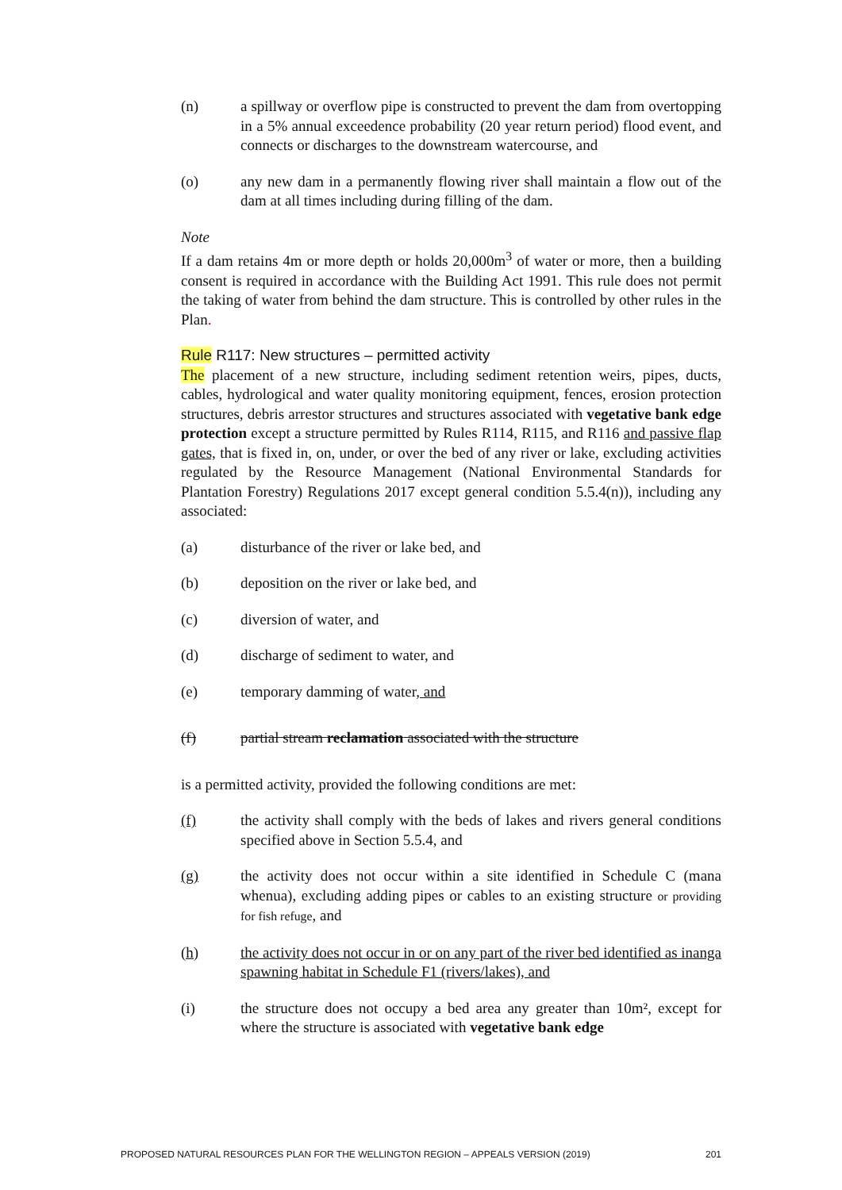(n) a spillway or overflow pipe is constructed to prevent the dam from overtopping in a 5% annual exceedence probability (20 year return period) flood event, and connects or discharges to the downstream watercourse, and
(o) any new dam in a permanently flowing river shall maintain a flow out of the dam at all times including during filling of the dam.
Note
If a dam retains 4m or more depth or holds 20,000m<sup>3</sup> of water or more, then a building consent is required in accordance with the Building Act 1991. This rule does not permit the taking of water from behind the dam structure. This is controlled by other rules in the Plan.
Rule R117: New structures – permitted activity
The placement of a new structure, including sediment retention weirs, pipes, ducts, cables, hydrological and water quality monitoring equipment, fences, erosion protection structures, debris arrestor structures and structures associated with vegetative bank edge protection except a structure permitted by Rules R114, R115, and R116 and passive flap gates, that is fixed in, on, under, or over the bed of any river or lake, excluding activities regulated by the Resource Management (National Environmental Standards for Plantation Forestry) Regulations 2017 except general condition 5.5.4(n)), including any associated:
(a) disturbance of the river or lake bed, and
(b) deposition on the river or lake bed, and
(c) diversion of water, and
(d) discharge of sediment to water, and
(e) temporary damming of water, and
(f) partial stream reclamation associated with the structure
is a permitted activity, provided the following conditions are met:
(f) the activity shall comply with the beds of lakes and rivers general conditions specified above in Section 5.5.4, and
(g) the activity does not occur within a site identified in Schedule C (mana whenua), excluding adding pipes or cables to an existing structure or providing for fish refuge, and
(h) the activity does not occur in or on any part of the river bed identified as inanga spawning habitat in Schedule F1 (rivers/lakes), and
(i) the structure does not occupy a bed area any greater than 10m², except for where the structure is associated with vegetative bank edge
PROPOSED NATURAL RESOURCES PLAN FOR THE WELLINGTON REGION – APPEALS VERSION (2019) 201